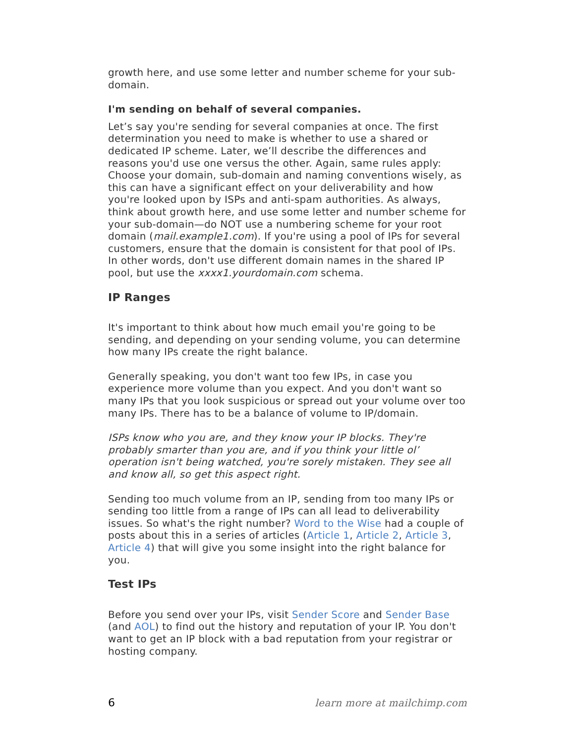growth here, and use some letter and number scheme for your sub-domain.
I'm sending on behalf of several companies.
Let’s say you're sending for several companies at once. The first determination you need to make is whether to use a shared or dedicated IP scheme. Later, we’ll describe the differences and reasons you'd use one versus the other. Again, same rules apply: Choose your domain, sub-domain and naming conventions wisely, as this can have a significant effect on your deliverability and how you're looked upon by ISPs and anti-spam authorities. As always, think about growth here, and use some letter and number scheme for your sub-domain—do NOT use a numbering scheme for your root domain (mail.example1.com). If you're using a pool of IPs for several customers, ensure that the domain is consistent for that pool of IPs. In other words, don't use different domain names in the shared IP pool, but use the xxxx1.yourdomain.com schema.
IP Ranges
It's important to think about how much email you're going to be sending, and depending on your sending volume, you can determine how many IPs create the right balance.
Generally speaking, you don't want too few IPs, in case you experience more volume than you expect. And you don't want so many IPs that you look suspicious or spread out your volume over too many IPs. There has to be a balance of volume to IP/domain.
ISPs know who you are, and they know your IP blocks. They're probably smarter than you are, and if you think your little ol’ operation isn't being watched, you're sorely mistaken. They see all and know all, so get this aspect right.
Sending too much volume from an IP, sending from too many IPs or sending too little from a range of IPs can all lead to deliverability issues. So what's the right number? Word to the Wise had a couple of posts about this in a series of articles (Article 1, Article 2, Article 3, Article 4) that will give you some insight into the right balance for you.
Test IPs
Before you send over your IPs, visit Sender Score and Sender Base (and AOL) to find out the history and reputation of your IP. You don't want to get an IP block with a bad reputation from your registrar or hosting company.
6 learn more at mailchimp.com